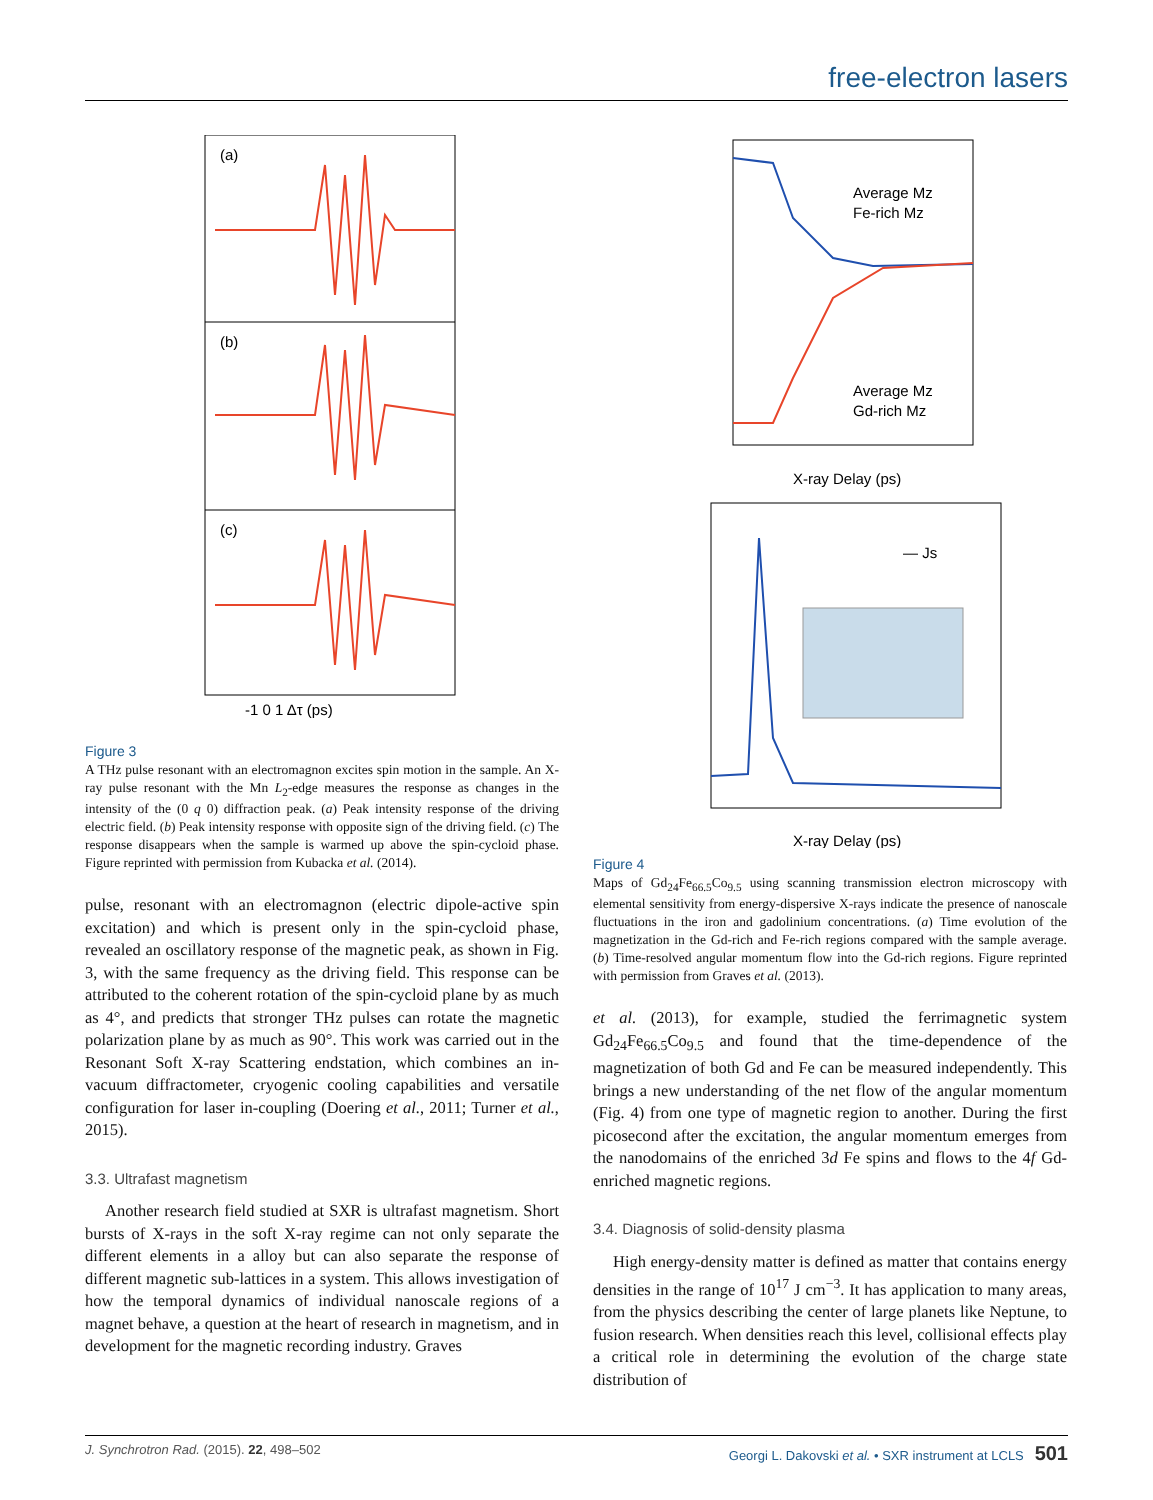free-electron lasers
(a)
(b)
(c)
-1 0 1 Δτ (ps)
Figure 3
A THz pulse resonant with an electromagnon excites spin motion in the sample. An X-ray pulse resonant with the Mn L<sub>2</sub>-edge measures the response as changes in the intensity of the (0 q 0) diffraction peak. (a) Peak intensity response of the driving electric field. (b) Peak intensity response with opposite sign of the driving field. (c) The response disappears when the sample is warmed up above the spin-cycloid phase. Figure reprinted with permission from Kubacka et al. (2014).
pulse, resonant with an electromagnon (electric dipole-active spin excitation) and which is present only in the spin-cycloid phase, revealed an oscillatory response of the magnetic peak, as shown in Fig. 3, with the same frequency as the driving field. This response can be attributed to the coherent rotation of the spin-cycloid plane by as much as 4°, and predicts that stronger THz pulses can rotate the magnetic polarization plane by as much as 90°. This work was carried out in the Resonant Soft X-ray Scattering endstation, which combines an in-vacuum diffractometer, cryogenic cooling capabilities and versatile configuration for laser in-coupling (Doering et al., 2011; Turner et al., 2015).
3.3. Ultrafast magnetism
Another research field studied at SXR is ultrafast magnetism. Short bursts of X-rays in the soft X-ray regime can not only separate the different elements in a alloy but can also separate the response of different magnetic sub-lattices in a system. This allows investigation of how the temporal dynamics of individual nanoscale regions of a magnet behave, a question at the heart of research in magnetism, and in development for the magnetic recording industry. Graves
Average Mz
Fe-rich Mz
Average Mz
Gd-rich Mz
X-ray Delay (ps)
— Js
X-ray Delay (ps)
Figure 4
Maps of Gd<sub>24</sub>Fe<sub>66.5</sub>Co<sub>9.5</sub> using scanning transmission electron microscopy with elemental sensitivity from energy-dispersive X-rays indicate the presence of nanoscale fluctuations in the iron and gadolinium concentrations. (a) Time evolution of the magnetization in the Gd-rich and Fe-rich regions compared with the sample average. (b) Time-resolved angular momentum flow into the Gd-rich regions. Figure reprinted with permission from Graves et al. (2013).
et al. (2013), for example, studied the ferrimagnetic system Gd<sub>24</sub>Fe<sub>66.5</sub>Co<sub>9.5</sub> and found that the time-dependence of the magnetization of both Gd and Fe can be measured independently. This brings a new understanding of the net flow of the angular momentum (Fig. 4) from one type of magnetic region to another. During the first picosecond after the excitation, the angular momentum emerges from the nanodomains of the enriched 3d Fe spins and flows to the 4f Gd-enriched magnetic regions.
3.4. Diagnosis of solid-density plasma
High energy-density matter is defined as matter that contains energy densities in the range of 10<sup>17</sup> J cm<sup>−3</sup>. It has application to many areas, from the physics describing the center of large planets like Neptune, to fusion research. When densities reach this level, collisional effects play a critical role in determining the evolution of the charge state distribution of
J. Synchrotron Rad. (2015). 22, 498–502 Georgi L. Dakovski et al. • SXR instrument at LCLS 501